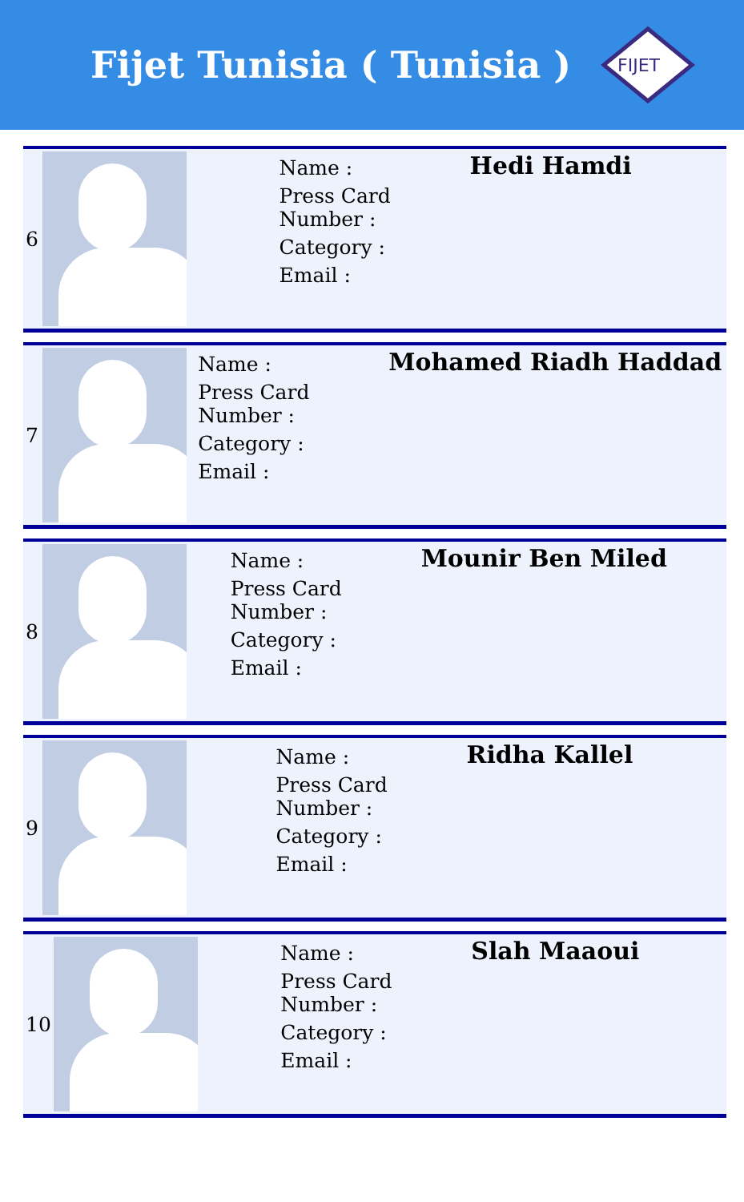Fijet Tunisia ( Tunisia )
FIJET
| 6 | | Name : Press Card Number : Category : Email : | Hedi Hamdi |
| 7 | | Name : Press Card Number : Category : Email : | Mohamed Riadh Haddad |
| 8 | | Name : Press Card Number : Category : Email : | Mounir Ben Miled |
| 9 | | Name : Press Card Number : Category : Email : | Ridha Kallel |
| 10 | | Name : Press Card Number : Category : Email : | Slah Maaoui |